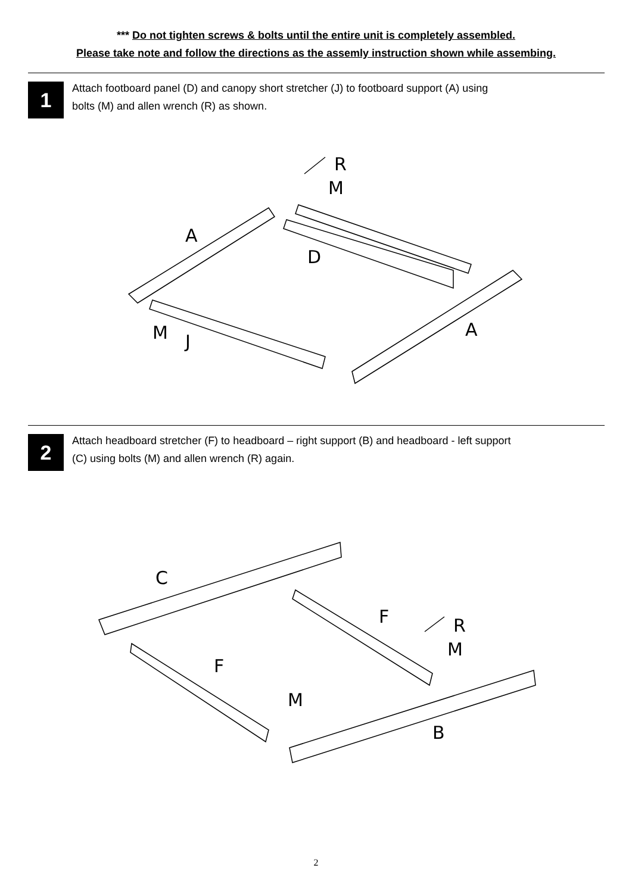*** Do not tighten screws & bolts until the entire unit is completely assembled.
Please take note and follow the directions as the assemly instruction shown while assembing.
1
Attach footboard panel (D) and canopy short stretcher (J) to footboard support (A) using
bolts (M) and allen wrench (R) as shown.
R
M
A
D
M
J
A
2
Attach headboard stretcher (F) to headboard – right support (B) and headboard - left support
(C) using bolts (M) and allen wrench (R) again.
C
F
R
M
F
M
B
2